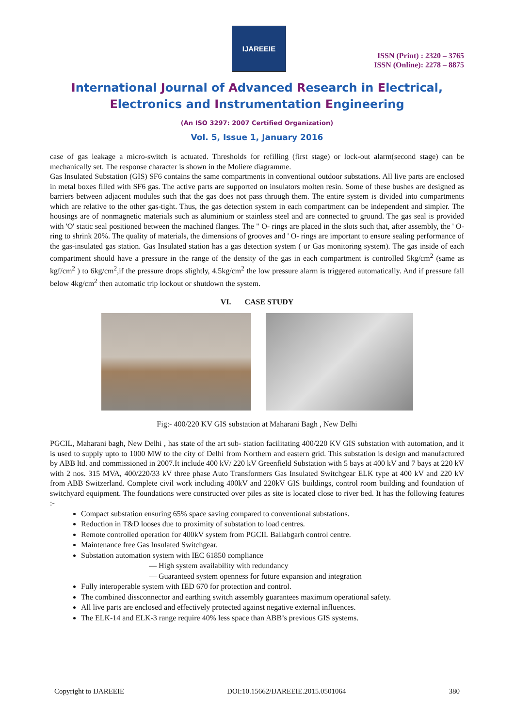IJAREEIE
ISSN (Print) : 2320 – 3765
ISSN (Online): 2278 – 8875
International Journal of Advanced Research in Electrical,
Electronics and Instrumentation Engineering
(An ISO 3297: 2007 Certified Organization)
Vol. 5, Issue 1, January 2016
case of gas leakage a micro-switch is actuated. Thresholds for refilling (first stage) or lock-out alarm(second stage) can be mechanically set. The response character is shown in the Moliere diagramme.
Gas Insulated Substation (GIS) SF6 contains the same compartments in conventional outdoor substations. All live parts are enclosed in metal boxes filled with SF6 gas. The active parts are supported on insulators molten resin. Some of these bushes are designed as barriers between adjacent modules such that the gas does not pass through them. The entire system is divided into compartments which are relative to the other gas-tight. Thus, the gas detection system in each compartment can be independent and simpler. The housings are of nonmagnetic materials such as aluminium or stainless steel and are connected to ground. The gas seal is provided with 'O' static seal positioned between the machined flanges. The " O- rings are placed in the slots such that, after assembly, the ' O- ring to shrink 20%. The quality of materials, the dimensions of grooves and ' O- rings are important to ensure sealing performance of the gas-insulated gas station. Gas Insulated station has a gas detection system ( or Gas monitoring system). The gas inside of each compartment should have a pressure in the range of the density of the gas in each compartment is controlled 5kg/cm<sup>2</sup> (same as kgf/cm<sup>2</sup> ) to 6kg/cm<sup>2</sup>,if the pressure drops slightly, 4.5kg/cm<sup>2</sup> the low pressure alarm is triggered automatically. And if pressure fall below 4kg/cm<sup>2</sup> then automatic trip lockout or shutdown the system.
VI. CASE STUDY
Fig:- 400/220 KV GIS substation at Maharani Bagh , New Delhi
PGCIL, Maharani bagh, New Delhi , has state of the art sub- station facilitating 400/220 KV GIS substation with automation, and it is used to supply upto to 1000 MW to the city of Delhi from Northern and eastern grid. This substation is design and manufactured by ABB ltd. and commissioned in 2007.It include 400 kV/ 220 kV Greenfield Substation with 5 bays at 400 kV and 7 bays at 220 kV with 2 nos. 315 MVA, 400/220/33 kV three phase Auto Transformers Gas Insulated Switchgear ELK type at 400 kV and 220 kV from ABB Switzerland. Complete civil work including 400kV and 220kV GIS buildings, control room building and foundation of switchyard equipment. The foundations were constructed over piles as site is located close to river bed. It has the following features :-
Compact substation ensuring 65% space saving compared to conventional substations.
Reduction in T&D looses due to proximity of substation to load centres.
Remote controlled operation for 400kV system from PGCIL Ballabgarh control centre.
Maintenance free Gas Insulated Switchgear.
Substation automation system with IEC 61850 compliance
— High system availability with redundancy
— Guaranteed system openness for future expansion and integration
Fully interoperable system with IED 670 for protection and control.
The combined dissconnector and earthing switch assembly guarantees maximum operational safety.
All live parts are enclosed and effectively protected against negative external influences.
The ELK-14 and ELK-3 range require 40% less space than ABB’s previous GIS systems.
Copyright to IJAREEIE DOI:10.15662/IJAREEIE.2015.0501064 380